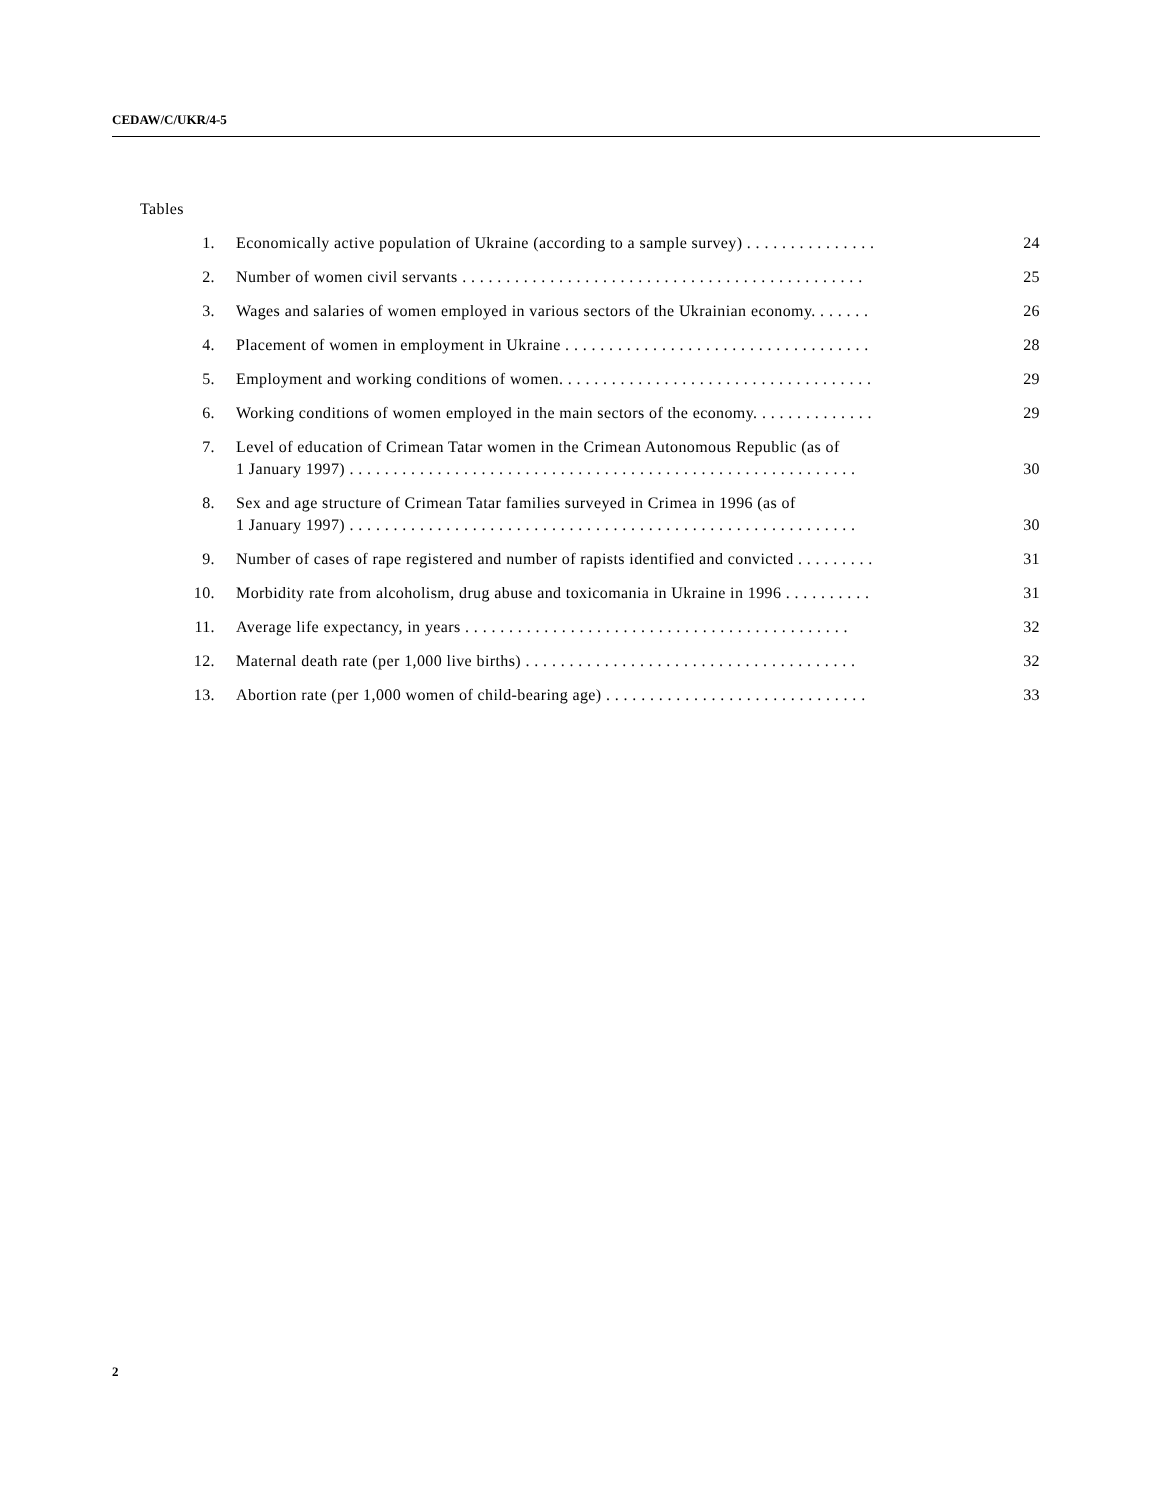CEDAW/C/UKR/4-5
Tables
1. Economically active population of Ukraine (according to a sample survey) . . . . . . . . . . . . . . .
24
2. Number of women civil servants . . . . . . . . . . . . . . . . . . . . . . . . . . . . . . . . . . . . . . . . . . . . . .
25
3. Wages and salaries of women employed in various sectors of the Ukrainian economy. . . . . . .
26
4. Placement of women in employment in Ukraine . . . . . . . . . . . . . . . . . . . . . . . . . . . . . . . . . . .
28
5. Employment and working conditions of women. . . . . . . . . . . . . . . . . . . . . . . . . . . . . . . . . . . .
29
6. Working conditions of women employed in the main sectors of the economy. . . . . . . . . . . . . .
29
7. Level of education of Crimean Tatar women in the Crimean Autonomous Republic (as of
1 January 1997) . . . . . . . . . . . . . . . . . . . . . . . . . . . . . . . . . . . . . . . . . . . . . . . . . . . . . . . . . .
30
8. Sex and age structure of Crimean Tatar families surveyed in Crimea in 1996 (as of
1 January 1997) . . . . . . . . . . . . . . . . . . . . . . . . . . . . . . . . . . . . . . . . . . . . . . . . . . . . . . . . . .
30
9. Number of cases of rape registered and number of rapists identified and convicted . . . . . . . . .
31
10. Morbidity rate from alcoholism, drug abuse and toxicomania in Ukraine in 1996 . . . . . . . . . .
31
11. Average life expectancy, in years . . . . . . . . . . . . . . . . . . . . . . . . . . . . . . . . . . . . . . . . . . . .
32
12. Maternal death rate (per 1,000 live births) . . . . . . . . . . . . . . . . . . . . . . . . . . . . . . . . . . . . . .
32
13. Abortion rate (per 1,000 women of child-bearing age) . . . . . . . . . . . . . . . . . . . . . . . . . . . . . .
33
2